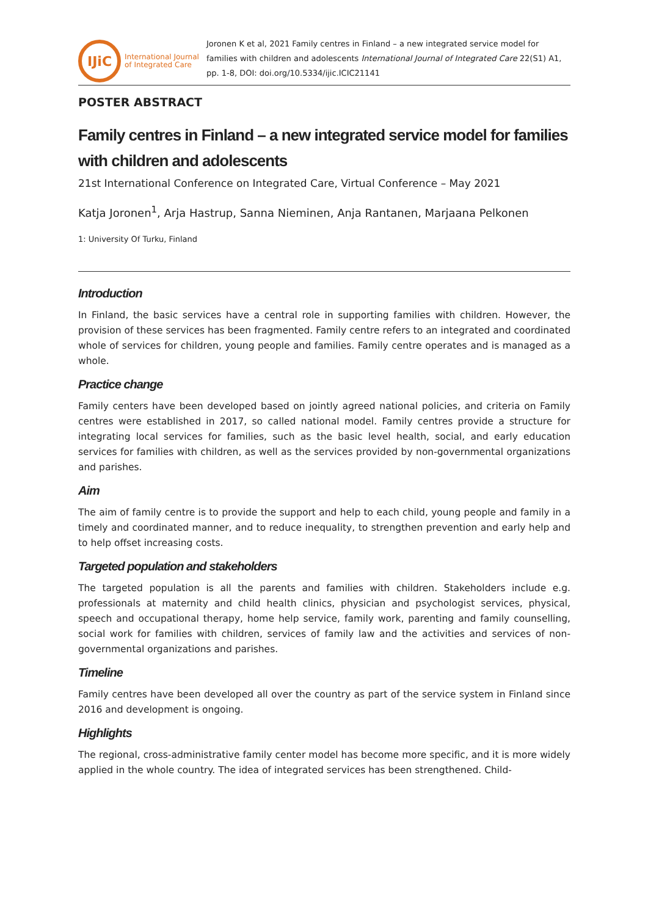IJiC
International Journal
of Integrated Care
Joronen K et al, 2021 Family centres in Finland – a new integrated service model for families with children and adolescents International Journal of Integrated Care 22(S1) A1, pp. 1-8, DOI: doi.org/10.5334/ijic.ICIC21141
POSTER ABSTRACT
Family centres in Finland – a new integrated service model for families with children and adolescents
21st International Conference on Integrated Care, Virtual Conference – May 2021
Katja Joronen<sup>1</sup>, Arja Hastrup, Sanna Nieminen, Anja Rantanen, Marjaana Pelkonen
1: University Of Turku, Finland
Introduction
In Finland, the basic services have a central role in supporting families with children. However, the provision of these services has been fragmented. Family centre refers to an integrated and coordinated whole of services for children, young people and families. Family centre operates and is managed as a whole.
Practice change
Family centers have been developed based on jointly agreed national policies, and criteria on Family centres were established in 2017, so called national model. Family centres provide a structure for integrating local services for families, such as the basic level health, social, and early education services for families with children, as well as the services provided by non-governmental organizations and parishes.
Aim
The aim of family centre is to provide the support and help to each child, young people and family in a timely and coordinated manner, and to reduce inequality, to strengthen prevention and early help and to help offset increasing costs.
Targeted population and stakeholders
The targeted population is all the parents and families with children. Stakeholders include e.g. professionals at maternity and child health clinics, physician and psychologist services, physical, speech and occupational therapy, home help service, family work, parenting and family counselling, social work for families with children, services of family law and the activities and services of non-governmental organizations and parishes.
Timeline
Family centres have been developed all over the country as part of the service system in Finland since 2016 and development is ongoing.
Highlights
The regional, cross-administrative family center model has become more specific, and it is more widely applied in the whole country. The idea of integrated services has been strengthened. Child-